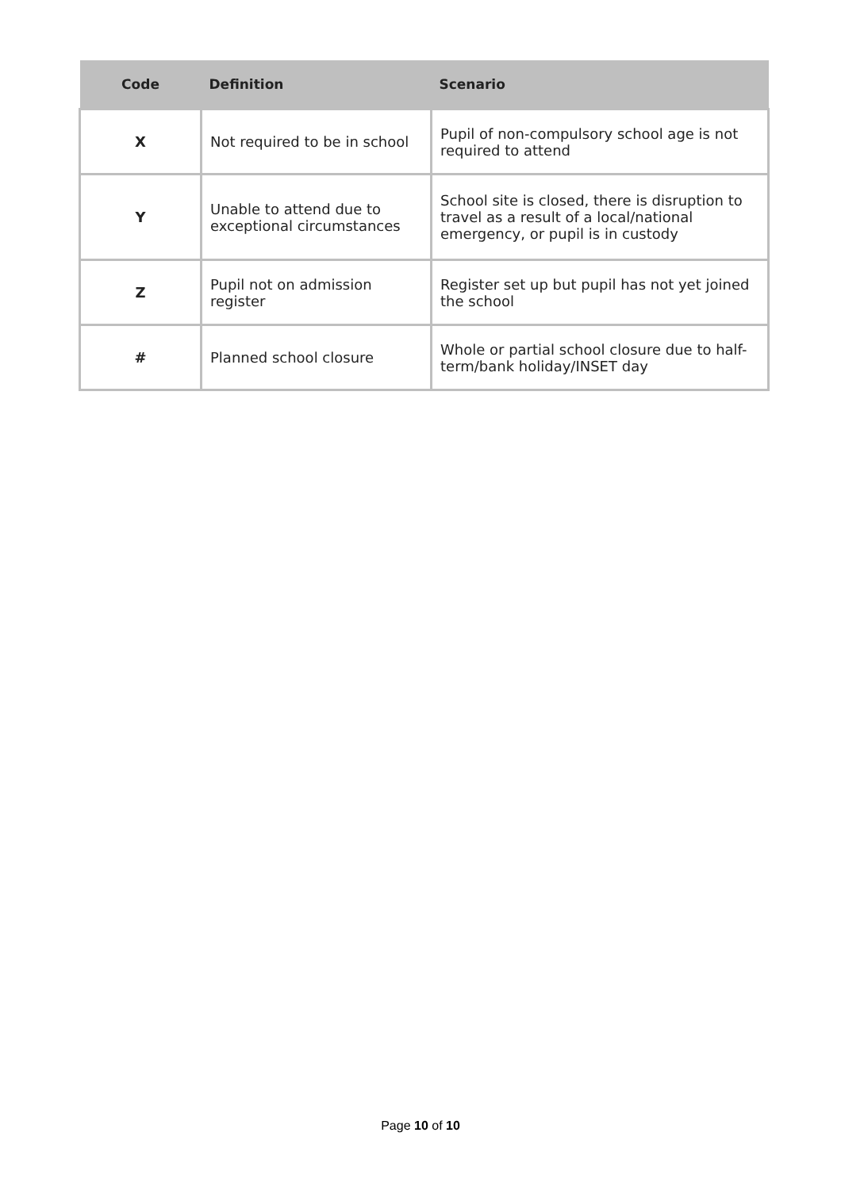| Code | Definition | Scenario |
| --- | --- | --- |
| X | Not required to be in school | Pupil of non-compulsory school age is not required to attend |
| Y | Unable to attend due to exceptional circumstances | School site is closed, there is disruption to travel as a result of a local/national emergency, or pupil is in custody |
| Z | Pupil not on admission register | Register set up but pupil has not yet joined the school |
| # | Planned school closure | Whole or partial school closure due to half-term/bank holiday/INSET day |
Page 10 of 10